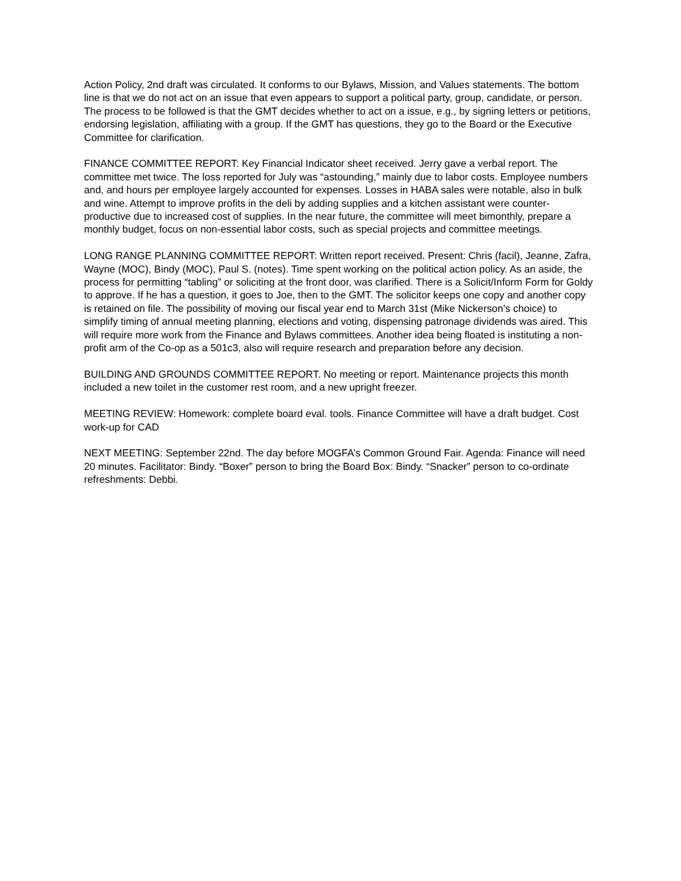Action Policy, 2nd draft was circulated. It conforms to our Bylaws, Mission, and Values statements. The bottom line is that we do not act on an issue that even appears to support a political party, group, candidate, or person. The process to be followed is that the GMT decides whether to act on a issue, e.g., by signing letters or petitions, endorsing legislation, affiliating with a group. If the GMT has questions, they go to the Board or the Executive Committee for clarification.
FINANCE COMMITTEE REPORT: Key Financial Indicator sheet received. Jerry gave a verbal report. The committee met twice. The loss reported for July was “astounding,” mainly due to labor costs. Employee numbers and, and hours per employee largely accounted for expenses. Losses in HABA sales were notable, also in bulk and wine. Attempt to improve profits in the deli by adding supplies and a kitchen assistant were counter-productive due to increased cost of supplies. In the near future, the committee will meet bimonthly, prepare a monthly budget, focus on non-essential labor costs, such as special projects and committee meetings.
LONG RANGE PLANNING COMMITTEE REPORT: Written report received. Present: Chris (facil), Jeanne, Zafra, Wayne (MOC), Bindy (MOC), Paul S. (notes). Time spent working on the political action policy. As an aside, the process for permitting “tabling” or soliciting at the front door, was clarified. There is a Solicit/Inform Form for Goldy to approve. If he has a question, it goes to Joe, then to the GMT. The solicitor keeps one copy and another copy is retained on file. The possibility of moving our fiscal year end to March 31st (Mike Nickerson’s choice) to simplify timing of annual meeting planning, elections and voting, dispensing patronage dividends was aired. This will require more work from the Finance and Bylaws committees. Another idea being floated is instituting a non-profit arm of the Co-op as a 501c3, also will require research and preparation before any decision.
BUILDING AND GROUNDS COMMITTEE REPORT. No meeting or report. Maintenance projects this month included a new toilet in the customer rest room, and a new upright freezer.
MEETING REVIEW: Homework: complete board eval. tools. Finance Committee will have a draft budget. Cost work-up for CAD
NEXT MEETING: September 22nd. The day before MOGFA’s Common Ground Fair. Agenda: Finance will need 20 minutes. Facilitator: Bindy. “Boxer” person to bring the Board Box: Bindy. “Snacker” person to co-ordinate refreshments: Debbi.